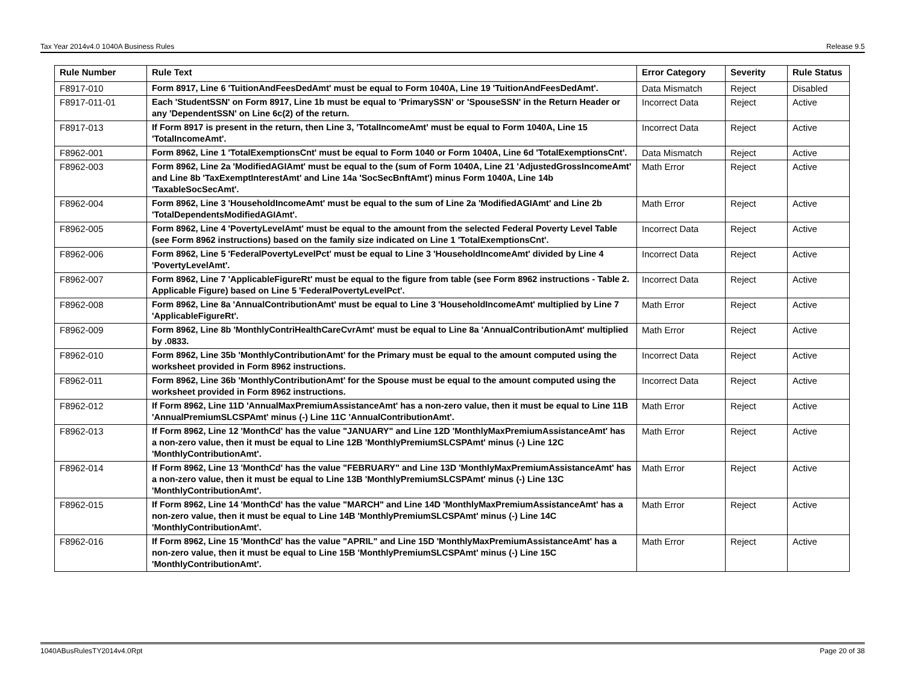Tax Year 2014v4.0 1040A Business Rules Release 9.5
| Rule Number | Rule Text | Error Category | Severity | Rule Status |
| --- | --- | --- | --- | --- |
| F8917-010 | Form 8917, Line 6 'TuitionAndFeesDedAmt' must be equal to Form 1040A, Line 19 'TuitionAndFeesDedAmt'. | Data Mismatch | Reject | Disabled |
| F8917-011-01 | Each 'StudentSSN' on Form 8917, Line 1b must be equal to 'PrimarySSN' or 'SpouseSSN' in the Return Header or any 'DependentSSN' on Line 6c(2) of the return. | Incorrect Data | Reject | Active |
| F8917-013 | If Form 8917 is present in the return, then Line 3, 'TotalIncomeAmt' must be equal to Form 1040A, Line 15 'TotalIncomeAmt'. | Incorrect Data | Reject | Active |
| F8962-001 | Form 8962, Line 1 'TotalExemptionsCnt' must be equal to Form 1040 or Form 1040A, Line 6d 'TotalExemptionsCnt'. | Data Mismatch | Reject | Active |
| F8962-003 | Form 8962, Line 2a 'ModifiedAGIAmt' must be equal to the (sum of Form 1040A, Line 21 'AdjustedGrossIncomeAmt' and Line 8b 'TaxExemptInterestAmt' and Line 14a 'SocSecBnftAmt') minus Form 1040A, Line 14b 'TaxableSocSecAmt'. | Math Error | Reject | Active |
| F8962-004 | Form 8962, Line 3 'HouseholdIncomeAmt' must be equal to the sum of Line 2a 'ModifiedAGIAmt' and Line 2b 'TotalDependentsModifiedAGIAmt'. | Math Error | Reject | Active |
| F8962-005 | Form 8962, Line 4 'PovertyLevelAmt' must be equal to the amount from the selected Federal Poverty Level Table (see Form 8962 instructions) based on the family size indicated on Line 1 'TotalExemptionsCnt'. | Incorrect Data | Reject | Active |
| F8962-006 | Form 8962, Line 5 'FederalPovertyLevelPct' must be equal to Line 3 'HouseholdIncomeAmt' divided by Line 4 'PovertyLevelAmt'. | Incorrect Data | Reject | Active |
| F8962-007 | Form 8962, Line 7 'ApplicableFigureRt' must be equal to the figure from table (see Form 8962 instructions - Table 2. Applicable Figure) based on Line 5 'FederalPovertyLevelPct'. | Incorrect Data | Reject | Active |
| F8962-008 | Form 8962, Line 8a 'AnnualContributionAmt' must be equal to Line 3 'HouseholdIncomeAmt' multiplied by Line 7 'ApplicableFigureRt'. | Math Error | Reject | Active |
| F8962-009 | Form 8962, Line 8b 'MonthlyContriHealthCareCvrAmt' must be equal to Line 8a 'AnnualContributionAmt' multiplied by .0833. | Math Error | Reject | Active |
| F8962-010 | Form 8962, Line 35b 'MonthlyContributionAmt' for the Primary must be equal to the amount computed using the worksheet provided in Form 8962 instructions. | Incorrect Data | Reject | Active |
| F8962-011 | Form 8962, Line 36b 'MonthlyContributionAmt' for the Spouse must be equal to the amount computed using the worksheet provided in Form 8962 instructions. | Incorrect Data | Reject | Active |
| F8962-012 | If Form 8962, Line 11D 'AnnualMaxPremiumAssistanceAmt' has a non-zero value, then it must be equal to Line 11B 'AnnualPremiumSLCSPAmt' minus (-) Line 11C 'AnnualContributionAmt'. | Math Error | Reject | Active |
| F8962-013 | If Form 8962, Line 12 'MonthCd' has the value "JANUARY" and Line 12D 'MonthlyMaxPremiumAssistanceAmt' has a non-zero value, then it must be equal to Line 12B 'MonthlyPremiumSLCSPAmt' minus (-) Line 12C 'MonthlyContributionAmt'. | Math Error | Reject | Active |
| F8962-014 | If Form 8962, Line 13 'MonthCd' has the value "FEBRUARY" and Line 13D 'MonthlyMaxPremiumAssistanceAmt' has a non-zero value, then it must be equal to Line 13B 'MonthlyPremiumSLCSPAmt' minus (-) Line 13C 'MonthlyContributionAmt'. | Math Error | Reject | Active |
| F8962-015 | If Form 8962, Line 14 'MonthCd' has the value "MARCH" and Line 14D 'MonthlyMaxPremiumAssistanceAmt' has a non-zero value, then it must be equal to Line 14B 'MonthlyPremiumSLCSPAmt' minus (-) Line 14C 'MonthlyContributionAmt'. | Math Error | Reject | Active |
| F8962-016 | If Form 8962, Line 15 'MonthCd' has the value "APRIL" and Line 15D 'MonthlyMaxPremiumAssistanceAmt' has a non-zero value, then it must be equal to Line 15B 'MonthlyPremiumSLCSPAmt' minus (-) Line 15C 'MonthlyContributionAmt'. | Math Error | Reject | Active |
1040ABusRulesTY2014v4.0Rpt Page 20 of 38